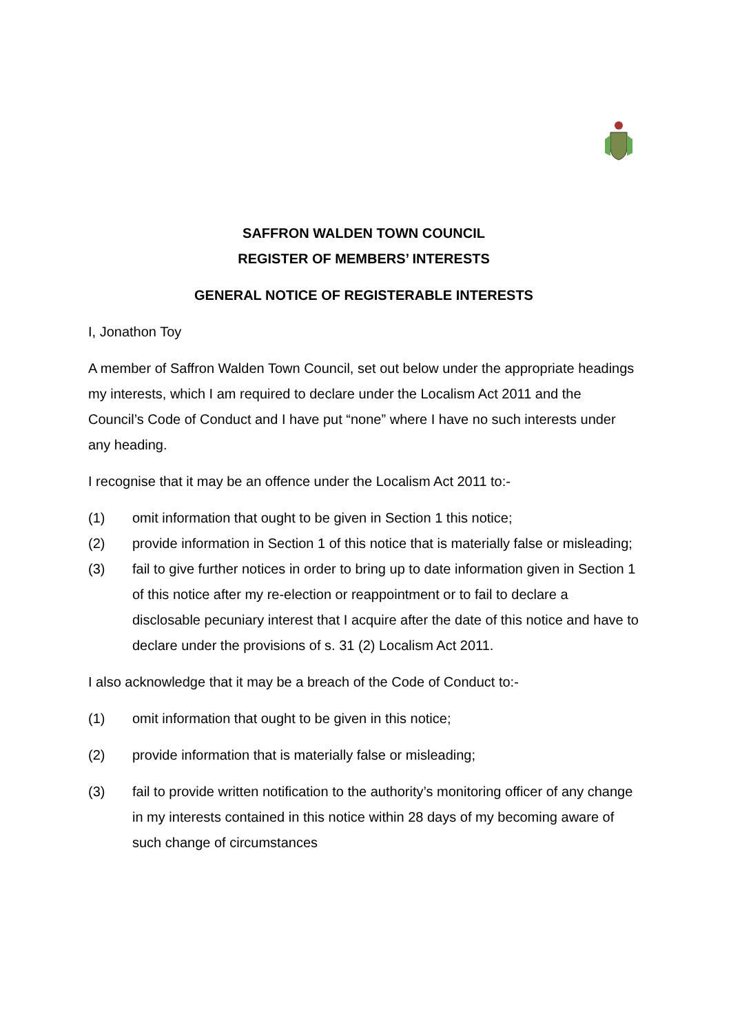SAFFRON WALDEN TOWN COUNCIL
REGISTER OF MEMBERS’ INTERESTS
GENERAL NOTICE OF REGISTERABLE INTERESTS
I, Jonathon Toy
A member of Saffron Walden Town Council, set out below under the appropriate headings my interests, which I am required to declare under the Localism Act 2011 and the Council’s Code of Conduct and I have put “none” where I have no such interests under any heading.
I recognise that it may be an offence under the Localism Act 2011 to:-
(1) omit information that ought to be given in Section 1 this notice;
(2) provide information in Section 1 of this notice that is materially false or misleading;
(3) fail to give further notices in order to bring up to date information given in Section 1 of this notice after my re-election or reappointment or to fail to declare a disclosable pecuniary interest that I acquire after the date of this notice and have to declare under the provisions of s. 31 (2) Localism Act 2011.
I also acknowledge that it may be a breach of the Code of Conduct to:-
(1) omit information that ought to be given in this notice;
(2) provide information that is materially false or misleading;
(3) fail to provide written notification to the authority’s monitoring officer of any change in my interests contained in this notice within 28 days of my becoming aware of such change of circumstances